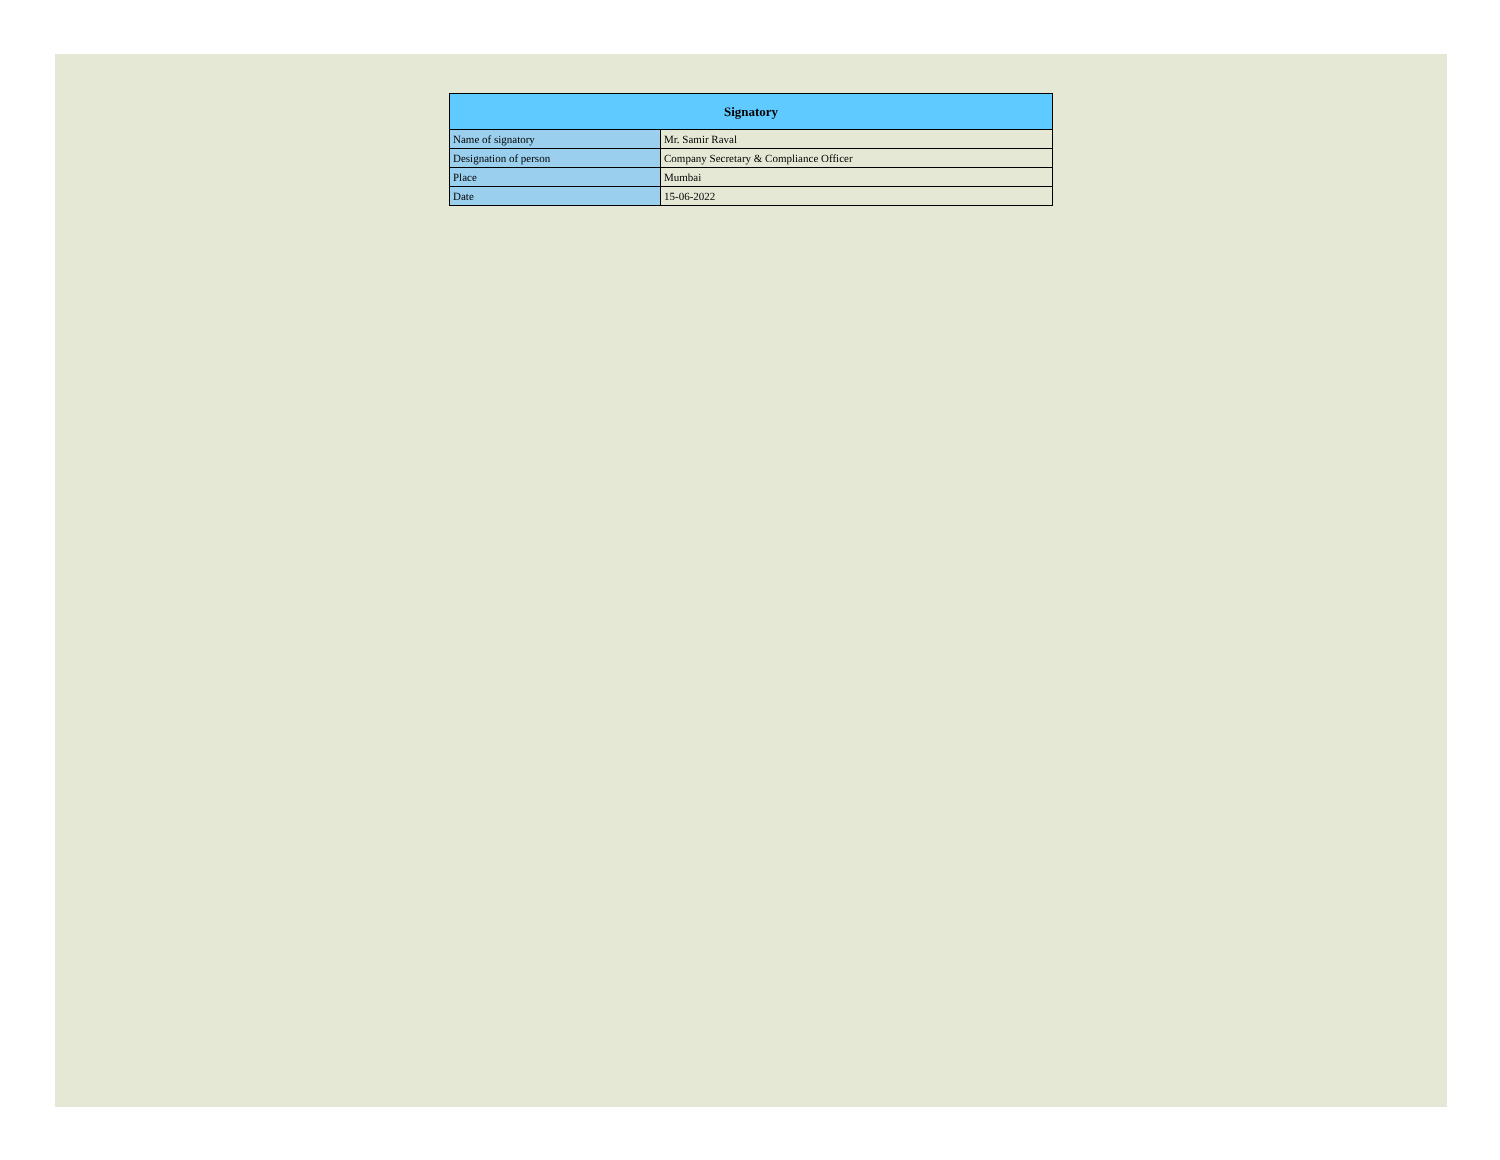| Signatory | |
| --- | --- |
| Name of signatory | Mr. Samir Raval |
| Designation of person | Company Secretary & Compliance Officer |
| Place | Mumbai |
| Date | 15-06-2022 |